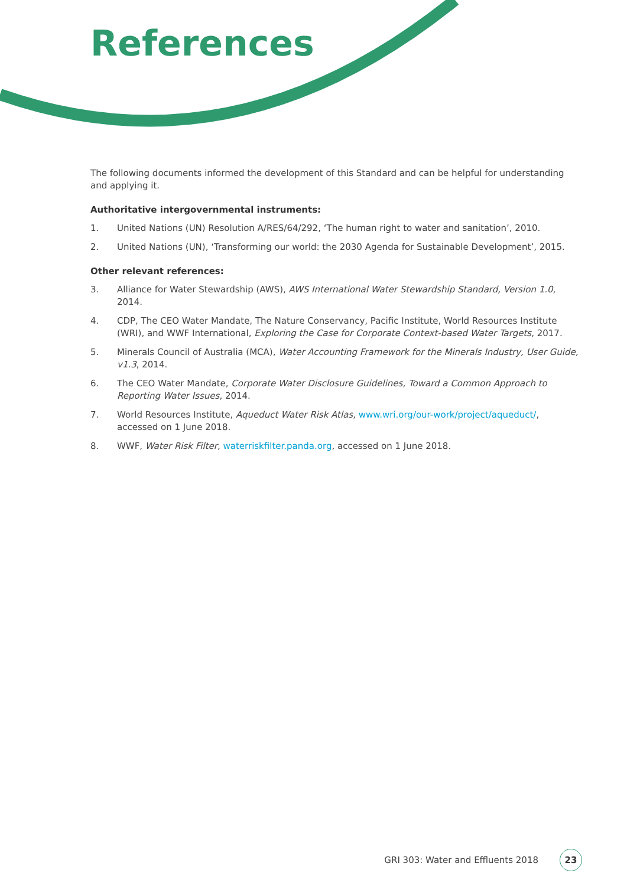References
The following documents informed the development of this Standard and can be helpful for understanding and applying it.
Authoritative intergovernmental instruments:
1. United Nations (UN) Resolution A/RES/64/292, ‘The human right to water and sanitation’, 2010.
2. United Nations (UN), ‘Transforming our world: the 2030 Agenda for Sustainable Development’, 2015.
Other relevant references:
3. Alliance for Water Stewardship (AWS), AWS International Water Stewardship Standard, Version 1.0, 2014.
4. CDP, The CEO Water Mandate, The Nature Conservancy, Pacific Institute, World Resources Institute (WRI), and WWF International, Exploring the Case for Corporate Context-based Water Targets, 2017.
5. Minerals Council of Australia (MCA), Water Accounting Framework for the Minerals Industry, User Guide, v1.3, 2014.
6. The CEO Water Mandate, Corporate Water Disclosure Guidelines, Toward a Common Approach to Reporting Water Issues, 2014.
7. World Resources Institute, Aqueduct Water Risk Atlas, www.wri.org/our-work/project/aqueduct/, accessed on 1 June 2018.
8. WWF, Water Risk Filter, waterriskfilter.panda.org, accessed on 1 June 2018.
GRI 303: Water and Effluents 2018 23